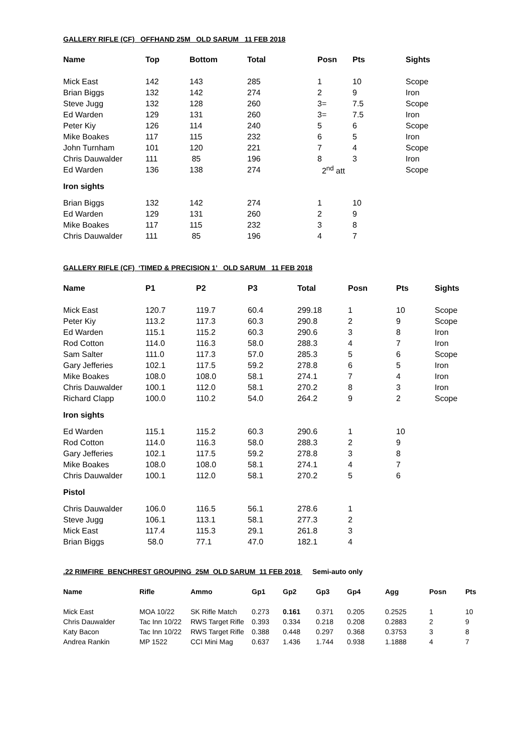GALLERY RIFLE (CF) OFFHAND 25M OLD SARUM 11 FEB 2018
| Name | Top | Bottom | Total | Posn | Pts | Sights |
| --- | --- | --- | --- | --- | --- | --- |
| Mick East | 142 | 143 | 285 | 1 | 10 | Scope |
| Brian Biggs | 132 | 142 | 274 | 2 | 9 | Iron |
| Steve Jugg | 132 | 128 | 260 | 3= | 7.5 | Scope |
| Ed Warden | 129 | 131 | 260 | 3= | 7.5 | Iron |
| Peter Kiy | 126 | 114 | 240 | 5 | 6 | Scope |
| Mike Boakes | 117 | 115 | 232 | 6 | 5 | Iron |
| John Turnham | 101 | 120 | 221 | 7 | 4 | Scope |
| Chris Dauwalder | 111 | 85 | 196 | 8 | 3 | Iron |
| Ed Warden | 136 | 138 | 274 | 2<sup>nd</sup> att | | Scope |
| Iron sights | | | | | | |
| Brian Biggs | 132 | 142 | 274 | 1 | 10 | |
| Ed Warden | 129 | 131 | 260 | 2 | 9 | |
| Mike Boakes | 117 | 115 | 232 | 3 | 8 | |
| Chris Dauwalder | 111 | 85 | 196 | 4 | 7 | |
GALLERY RIFLE (CF) ‘TIMED & PRECISION 1’ OLD SARUM 11 FEB 2018
| Name | P1 | P2 | P3 | Total | Posn | Pts | Sights |
| --- | --- | --- | --- | --- | --- | --- | --- |
| Mick East | 120.7 | 119.7 | 60.4 | 299.18 | 1 | 10 | Scope |
| Peter Kiy | 113.2 | 117.3 | 60.3 | 290.8 | 2 | 9 | Scope |
| Ed Warden | 115.1 | 115.2 | 60.3 | 290.6 | 3 | 8 | Iron |
| Rod Cotton | 114.0 | 116.3 | 58.0 | 288.3 | 4 | 7 | Iron |
| Sam Salter | 111.0 | 117.3 | 57.0 | 285.3 | 5 | 6 | Scope |
| Gary Jefferies | 102.1 | 117.5 | 59.2 | 278.8 | 6 | 5 | Iron |
| Mike Boakes | 108.0 | 108.0 | 58.1 | 274.1 | 7 | 4 | Iron |
| Chris Dauwalder | 100.1 | 112.0 | 58.1 | 270.2 | 8 | 3 | Iron |
| Richard Clapp | 100.0 | 110.2 | 54.0 | 264.2 | 9 | 2 | Scope |
| Iron sights | | | | | | | |
| Ed Warden | 115.1 | 115.2 | 60.3 | 290.6 | 1 | 10 | |
| Rod Cotton | 114.0 | 116.3 | 58.0 | 288.3 | 2 | 9 | |
| Gary Jefferies | 102.1 | 117.5 | 59.2 | 278.8 | 3 | 8 | |
| Mike Boakes | 108.0 | 108.0 | 58.1 | 274.1 | 4 | 7 | |
| Chris Dauwalder | 100.1 | 112.0 | 58.1 | 270.2 | 5 | 6 | |
| Pistol | | | | | | | |
| Chris Dauwalder | 106.0 | 116.5 | 56.1 | 278.6 | 1 | | |
| Steve Jugg | 106.1 | 113.1 | 58.1 | 277.3 | 2 | | |
| Mick East | 117.4 | 115.3 | 29.1 | 261.8 | 3 | | |
| Brian Biggs | 58.0 | 77.1 | 47.0 | 182.1 | 4 | | |
.22 RIMFIRE BENCHREST GROUPING 25M OLD SARUM 11 FEB 2018 Semi-auto only
| Name | Rifle | Ammo | Gp1 | Gp2 | Gp3 | Gp4 | Agg | Posn | Pts |
| --- | --- | --- | --- | --- | --- | --- | --- | --- | --- |
| Mick East | MOA 10/22 | SK Rifle Match | 0.273 | 0.161 | 0.371 | 0.205 | 0.2525 | 1 | 10 |
| Chris Dauwalder | Tac Inn 10/22 | RWS Target Rifle | 0.393 | 0.334 | 0.218 | 0.208 | 0.2883 | 2 | 9 |
| Katy Bacon | Tac Inn 10/22 | RWS Target Rifle | 0.388 | 0.448 | 0.297 | 0.368 | 0.3753 | 3 | 8 |
| Andrea Rankin | MP 1522 | CCI Mini Mag | 0.637 | 1.436 | 1.744 | 0.938 | 1.1888 | 4 | 7 |